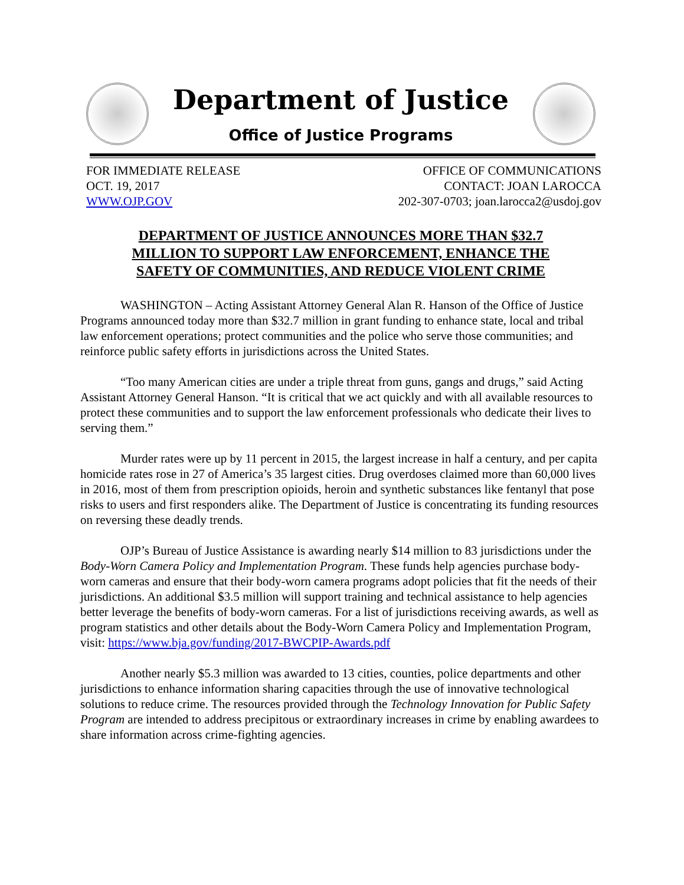Department of Justice
Office of Justice Programs
FOR IMMEDIATE RELEASE
OCT. 19, 2017
WWW.OJP.GOV
OFFICE OF COMMUNICATIONS
CONTACT: JOAN LAROCCA
202-307-0703; joan.larocca2@usdoj.gov
DEPARTMENT OF JUSTICE ANNOUNCES MORE THAN $32.7
MILLION TO SUPPORT LAW ENFORCEMENT, ENHANCE THE
SAFETY OF COMMUNITIES, AND REDUCE VIOLENT CRIME
WASHINGTON – Acting Assistant Attorney General Alan R. Hanson of the Office of Justice Programs announced today more than $32.7 million in grant funding to enhance state, local and tribal law enforcement operations; protect communities and the police who serve those communities; and reinforce public safety efforts in jurisdictions across the United States.
“Too many American cities are under a triple threat from guns, gangs and drugs,” said Acting Assistant Attorney General Hanson. “It is critical that we act quickly and with all available resources to protect these communities and to support the law enforcement professionals who dedicate their lives to serving them.”
Murder rates were up by 11 percent in 2015, the largest increase in half a century, and per capita homicide rates rose in 27 of America’s 35 largest cities. Drug overdoses claimed more than 60,000 lives in 2016, most of them from prescription opioids, heroin and synthetic substances like fentanyl that pose risks to users and first responders alike. The Department of Justice is concentrating its funding resources on reversing these deadly trends.
OJP’s Bureau of Justice Assistance is awarding nearly $14 million to 83 jurisdictions under the Body-Worn Camera Policy and Implementation Program. These funds help agencies purchase body-worn cameras and ensure that their body-worn camera programs adopt policies that fit the needs of their jurisdictions. An additional $3.5 million will support training and technical assistance to help agencies better leverage the benefits of body-worn cameras. For a list of jurisdictions receiving awards, as well as program statistics and other details about the Body-Worn Camera Policy and Implementation Program, visit: https://www.bja.gov/funding/2017-BWCPIP-Awards.pdf
Another nearly $5.3 million was awarded to 13 cities, counties, police departments and other jurisdictions to enhance information sharing capacities through the use of innovative technological solutions to reduce crime. The resources provided through the Technology Innovation for Public Safety Program are intended to address precipitous or extraordinary increases in crime by enabling awardees to share information across crime-fighting agencies.